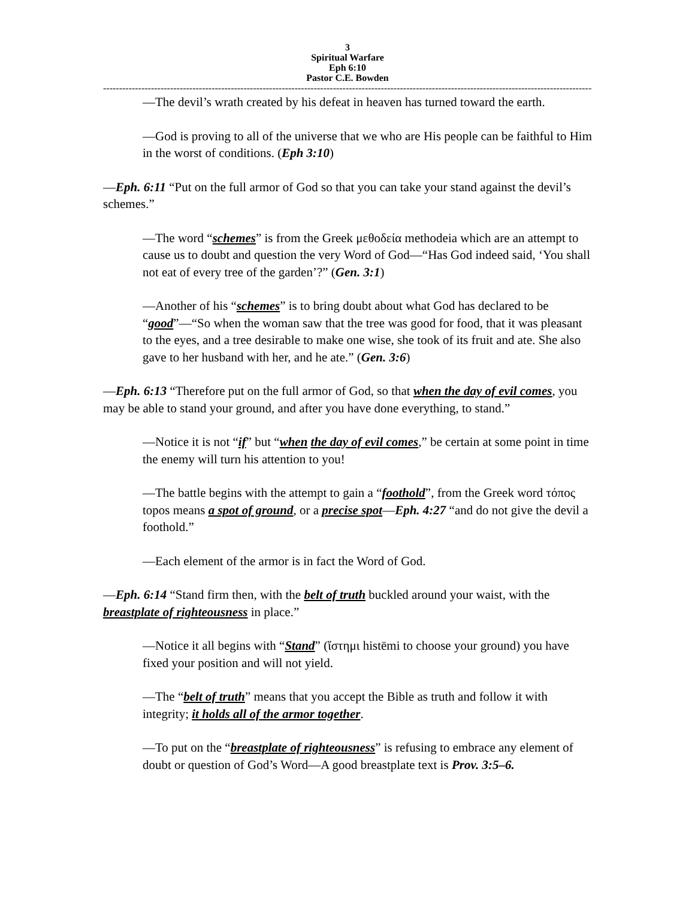3
Spiritual Warfare
Eph 6:10
Pastor C.E. Bowden
----------------------------------------------------------------------------------------------------------------------------------------------------------
—The devil’s wrath created by his defeat in heaven has turned toward the earth.
—God is proving to all of the universe that we who are His people can be faithful to Him in the worst of conditions. (Eph 3:10)
—Eph. 6:11 “Put on the full armor of God so that you can take your stand against the devil’s schemes.”
—The word “schemes” is from the Greek μεθοδεία methodeia which are an attempt to cause us to doubt and question the very Word of God—“Has God indeed said, ‘You shall not eat of every tree of the garden’?” (Gen. 3:1)
—Another of his “schemes” is to bring doubt about what God has declared to be “good”—“So when the woman saw that the tree was good for food, that it was pleasant to the eyes, and a tree desirable to make one wise, she took of its fruit and ate. She also gave to her husband with her, and he ate.” (Gen. 3:6)
—Eph. 6:13 “Therefore put on the full armor of God, so that when the day of evil comes, you may be able to stand your ground, and after you have done everything, to stand.”
—Notice it is not “if” but “when the day of evil comes,” be certain at some point in time the enemy will turn his attention to you!
—The battle begins with the attempt to gain a “foothold”, from the Greek word τόπος topos means a spot of ground, or a precise spot—Eph. 4:27 “and do not give the devil a foothold.”
—Each element of the armor is in fact the Word of God.
—Eph. 6:14 “Stand firm then, with the belt of truth buckled around your waist, with the breastplate of righteousness in place.”
—Notice it all begins with “Stand” (ἵστημι histēmi to choose your ground) you have fixed your position and will not yield.
—The “belt of truth” means that you accept the Bible as truth and follow it with integrity; it holds all of the armor together.
—To put on the “breastplate of righteousness” is refusing to embrace any element of doubt or question of God’s Word—A good breastplate text is Prov. 3:5–6.